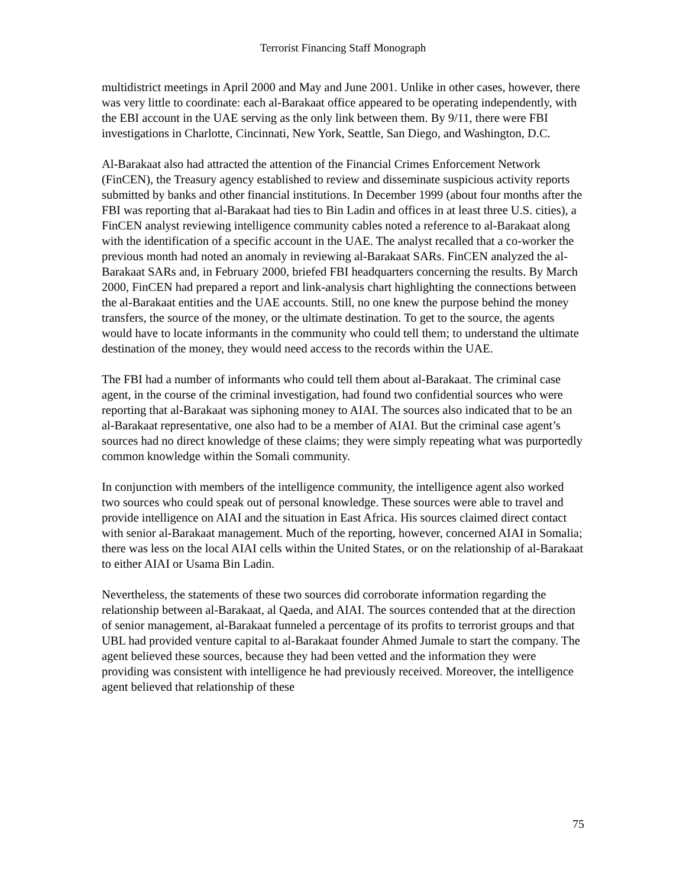Terrorist Financing Staff Monograph
multidistrict meetings in April 2000 and May and June 2001. Unlike in other cases, however, there was very little to coordinate: each al-Barakaat office appeared to be operating independently, with the EBI account in the UAE serving as the only link between them. By 9/11, there were FBI investigations in Charlotte, Cincinnati, New York, Seattle, San Diego, and Washington, D.C.
Al-Barakaat also had attracted the attention of the Financial Crimes Enforcement Network (FinCEN), the Treasury agency established to review and disseminate suspicious activity reports submitted by banks and other financial institutions. In December 1999 (about four months after the FBI was reporting that al-Barakaat had ties to Bin Ladin and offices in at least three U.S. cities), a FinCEN analyst reviewing intelligence community cables noted a reference to al-Barakaat along with the identification of a specific account in the UAE. The analyst recalled that a co-worker the previous month had noted an anomaly in reviewing al-Barakaat SARs. FinCEN analyzed the al-Barakaat SARs and, in February 2000, briefed FBI headquarters concerning the results. By March 2000, FinCEN had prepared a report and link-analysis chart highlighting the connections between the al-Barakaat entities and the UAE accounts. Still, no one knew the purpose behind the money transfers, the source of the money, or the ultimate destination. To get to the source, the agents would have to locate informants in the community who could tell them; to understand the ultimate destination of the money, they would need access to the records within the UAE.
The FBI had a number of informants who could tell them about al-Barakaat. The criminal case agent, in the course of the criminal investigation, had found two confidential sources who were reporting that al-Barakaat was siphoning money to AIAI. The sources also indicated that to be an al-Barakaat representative, one also had to be a member of AIAI. But the criminal case agent’s sources had no direct knowledge of these claims; they were simply repeating what was purportedly common knowledge within the Somali community.
In conjunction with members of the intelligence community, the intelligence agent also worked two sources who could speak out of personal knowledge. These sources were able to travel and provide intelligence on AIAI and the situation in East Africa. His sources claimed direct contact with senior al-Barakaat management. Much of the reporting, however, concerned AIAI in Somalia; there was less on the local AIAI cells within the United States, or on the relationship of al-Barakaat to either AIAI or Usama Bin Ladin.
Nevertheless, the statements of these two sources did corroborate information regarding the relationship between al-Barakaat, al Qaeda, and AIAI. The sources contended that at the direction of senior management, al-Barakaat funneled a percentage of its profits to terrorist groups and that UBL had provided venture capital to al-Barakaat founder Ahmed Jumale to start the company. The agent believed these sources, because they had been vetted and the information they were providing was consistent with intelligence he had previously received. Moreover, the intelligence agent believed that relationship of these
75